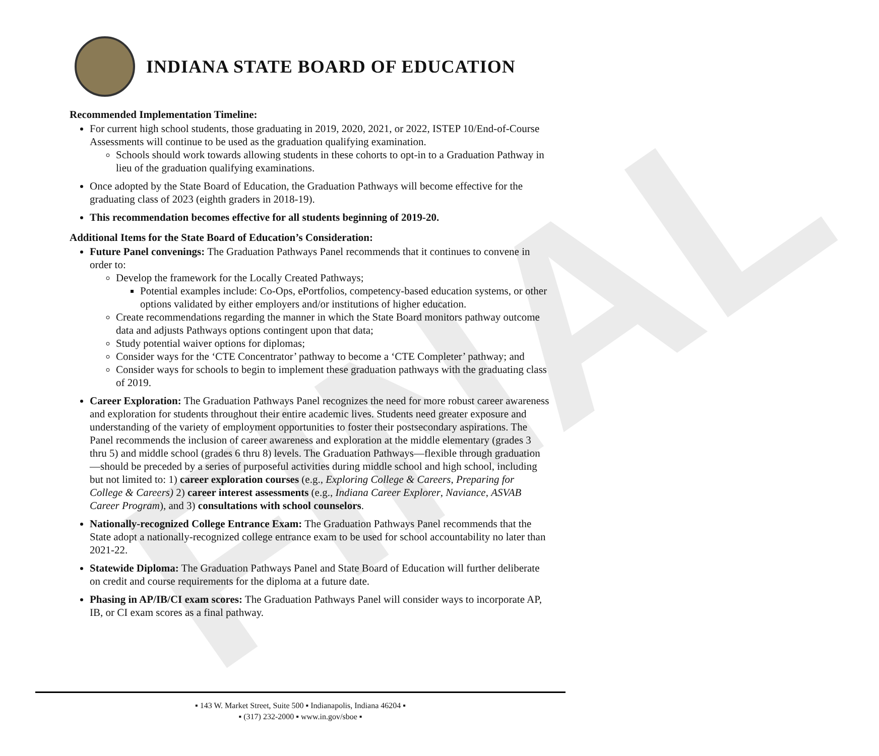FINAL
INDIANA STATE BOARD OF EDUCATION
Recommended Implementation Timeline:
For current high school students, those graduating in 2019, 2020, 2021, or 2022, ISTEP 10/End-of-Course Assessments will continue to be used as the graduation qualifying examination.
Schools should work towards allowing students in these cohorts to opt-in to a Graduation Pathway in lieu of the graduation qualifying examinations.
Once adopted by the State Board of Education, the Graduation Pathways will become effective for the graduating class of 2023 (eighth graders in 2018-19).
This recommendation becomes effective for all students beginning of 2019-20.
Additional Items for the State Board of Education’s Consideration:
Future Panel convenings: The Graduation Pathways Panel recommends that it continues to convene in order to:
Develop the framework for the Locally Created Pathways;
Potential examples include: Co-Ops, ePortfolios, competency-based education systems, or other options validated by either employers and/or institutions of higher education.
Create recommendations regarding the manner in which the State Board monitors pathway outcome data and adjusts Pathways options contingent upon that data;
Study potential waiver options for diplomas;
Consider ways for the ‘CTE Concentrator’ pathway to become a ‘CTE Completer’ pathway; and
Consider ways for schools to begin to implement these graduation pathways with the graduating class of 2019.
Career Exploration: The Graduation Pathways Panel recognizes the need for more robust career awareness and exploration for students throughout their entire academic lives. Students need greater exposure and understanding of the variety of employment opportunities to foster their postsecondary aspirations. The Panel recommends the inclusion of career awareness and exploration at the middle elementary (grades 3 thru 5) and middle school (grades 6 thru 8) levels. The Graduation Pathways—flexible through graduation—should be preceded by a series of purposeful activities during middle school and high school, including but not limited to: 1) career exploration courses (e.g., Exploring College & Careers, Preparing for College & Careers) 2) career interest assessments (e.g., Indiana Career Explorer, Naviance, ASVAB Career Program), and 3) consultations with school counselors.
Nationally-recognized College Entrance Exam: The Graduation Pathways Panel recommends that the State adopt a nationally-recognized college entrance exam to be used for school accountability no later than 2021-22.
Statewide Diploma: The Graduation Pathways Panel and State Board of Education will further deliberate on credit and course requirements for the diploma at a future date.
Phasing in AP/IB/CI exam scores: The Graduation Pathways Panel will consider ways to incorporate AP, IB, or CI exam scores as a final pathway.
▪ 143 W. Market Street, Suite 500 ▪ Indianapolis, Indiana 46204 ▪
▪ (317) 232-2000 ▪ www.in.gov/sboe ▪